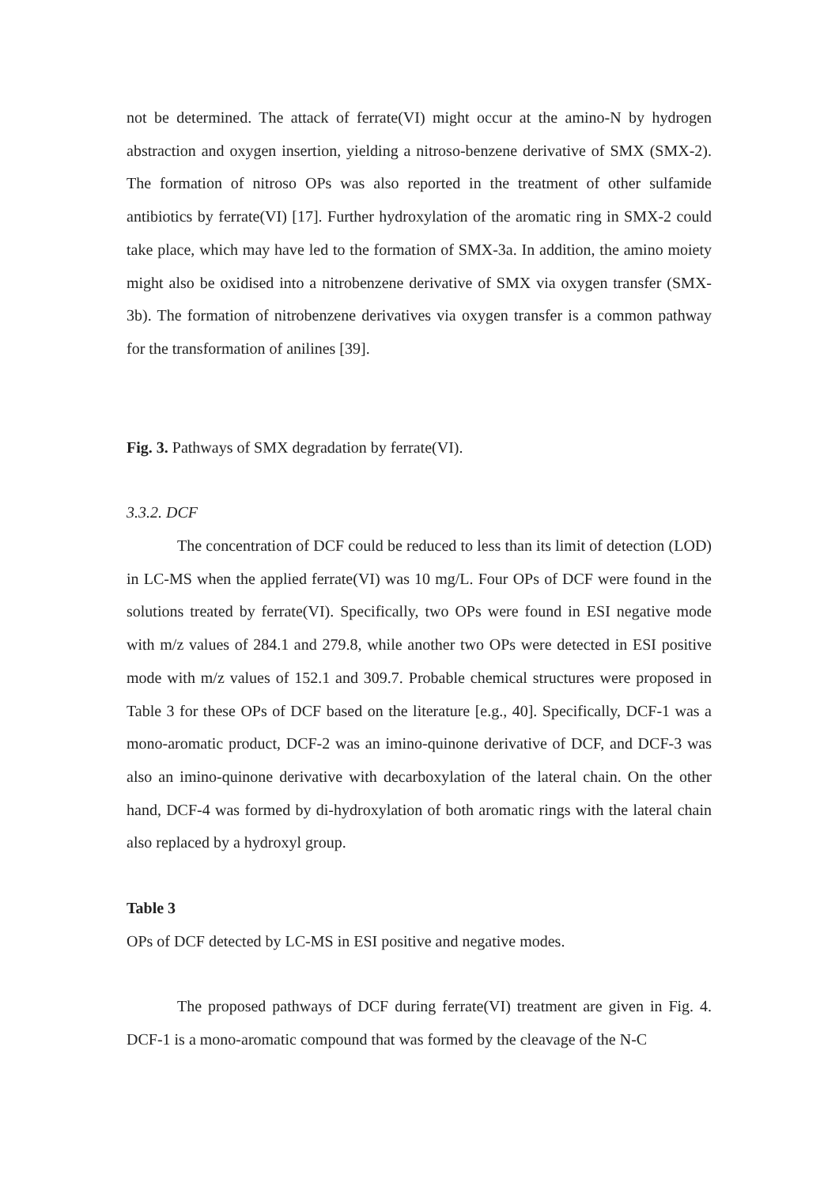not be determined. The attack of ferrate(VI) might occur at the amino-N by hydrogen abstraction and oxygen insertion, yielding a nitroso-benzene derivative of SMX (SMX-2). The formation of nitroso OPs was also reported in the treatment of other sulfamide antibiotics by ferrate(VI) [17]. Further hydroxylation of the aromatic ring in SMX-2 could take place, which may have led to the formation of SMX-3a. In addition, the amino moiety might also be oxidised into a nitrobenzene derivative of SMX via oxygen transfer (SMX-3b). The formation of nitrobenzene derivatives via oxygen transfer is a common pathway for the transformation of anilines [39].
Fig. 3. Pathways of SMX degradation by ferrate(VI).
3.3.2. DCF
The concentration of DCF could be reduced to less than its limit of detection (LOD) in LC-MS when the applied ferrate(VI) was 10 mg/L. Four OPs of DCF were found in the solutions treated by ferrate(VI). Specifically, two OPs were found in ESI negative mode with m/z values of 284.1 and 279.8, while another two OPs were detected in ESI positive mode with m/z values of 152.1 and 309.7. Probable chemical structures were proposed in Table 3 for these OPs of DCF based on the literature [e.g., 40]. Specifically, DCF-1 was a mono-aromatic product, DCF-2 was an imino-quinone derivative of DCF, and DCF-3 was also an imino-quinone derivative with decarboxylation of the lateral chain. On the other hand, DCF-4 was formed by di-hydroxylation of both aromatic rings with the lateral chain also replaced by a hydroxyl group.
Table 3
OPs of DCF detected by LC-MS in ESI positive and negative modes.
The proposed pathways of DCF during ferrate(VI) treatment are given in Fig. 4. DCF-1 is a mono-aromatic compound that was formed by the cleavage of the N-C